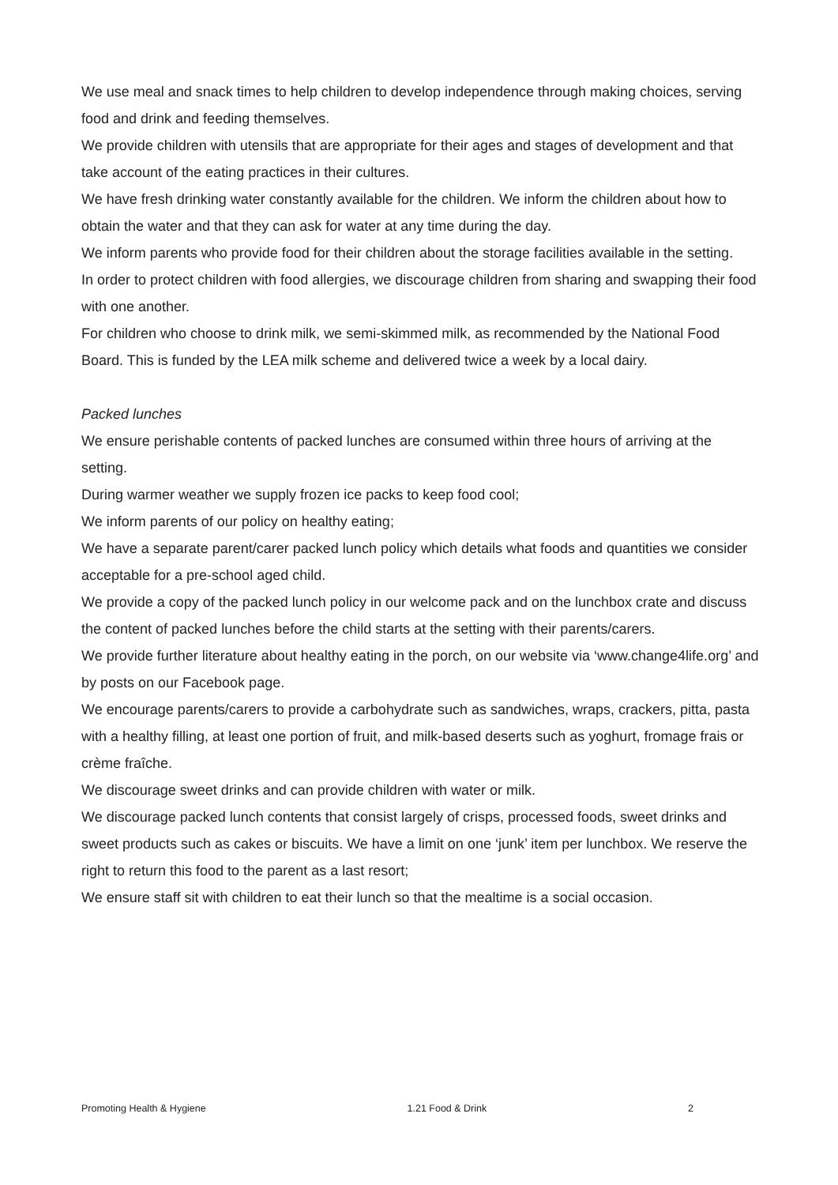We use meal and snack times to help children to develop independence through making choices, serving food and drink and feeding themselves.
We provide children with utensils that are appropriate for their ages and stages of development and that take account of the eating practices in their cultures.
We have fresh drinking water constantly available for the children. We inform the children about how to obtain the water and that they can ask for water at any time during the day.
We inform parents who provide food for their children about the storage facilities available in the setting.
In order to protect children with food allergies, we discourage children from sharing and swapping their food with one another.
For children who choose to drink milk, we semi-skimmed milk, as recommended by the National Food Board. This is funded by the LEA milk scheme and delivered twice a week by a local dairy.
Packed lunches
We ensure perishable contents of packed lunches are consumed within three hours of arriving at the setting.
During warmer weather we supply frozen ice packs to keep food cool;
We inform parents of our policy on healthy eating;
We have a separate parent/carer packed lunch policy which details what foods and quantities we consider acceptable for a pre-school aged child.
We provide a copy of the packed lunch policy in our welcome pack and on the lunchbox crate and discuss the content of packed lunches before the child starts at the setting with their parents/carers.
We provide further literature about healthy eating in the porch, on our website via ‘www.change4life.org’ and by posts on our Facebook page.
We encourage parents/carers to provide a carbohydrate such as sandwiches, wraps, crackers, pitta, pasta with a healthy filling, at least one portion of fruit, and milk-based deserts such as yoghurt, fromage frais or crème fraîche.
We discourage sweet drinks and can provide children with water or milk.
We discourage packed lunch contents that consist largely of crisps, processed foods, sweet drinks and sweet products such as cakes or biscuits. We have a limit on one ‘junk’ item per lunchbox. We reserve the right to return this food to the parent as a last resort;
We ensure staff sit with children to eat their lunch so that the mealtime is a social occasion.
Promoting Health & Hygiene 1.21 Food & Drink 2